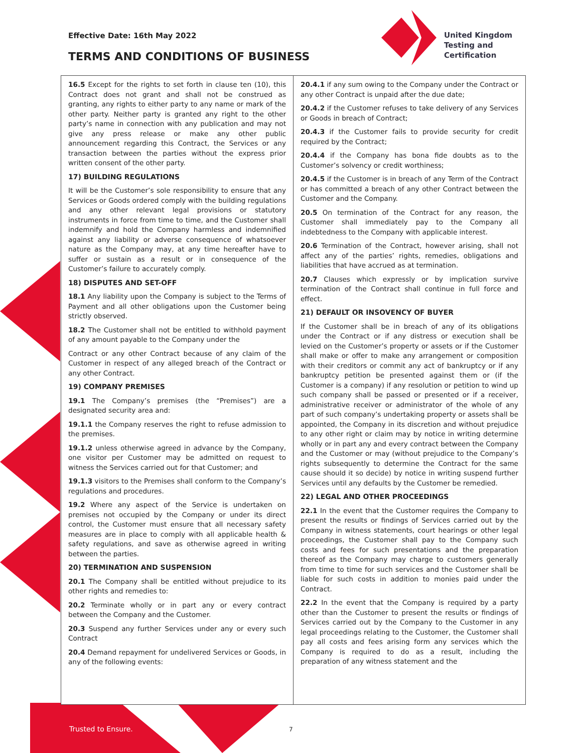Effective Date: 16th May 2022
TERMS AND CONDITIONS OF BUSINESS
United Kingdom
Testing and
Certification
16.5 Except for the rights to set forth in clause ten (10), this Contract does not grant and shall not be construed as granting, any rights to either party to any name or mark of the other party. Neither party is granted any right to the other party’s name in connection with any publication and may not give any press release or make any other public announcement regarding this Contract, the Services or any transaction between the parties without the express prior written consent of the other party.
17) BUILDING REGULATIONS
It will be the Customer’s sole responsibility to ensure that any Services or Goods ordered comply with the building regulations and any other relevant legal provisions or statutory instruments in force from time to time, and the Customer shall indemnify and hold the Company harmless and indemnified against any liability or adverse consequence of whatsoever nature as the Company may, at any time hereafter have to suffer or sustain as a result or in consequence of the Customer’s failure to accurately comply.
18) DISPUTES AND SET-OFF
18.1 Any liability upon the Company is subject to the Terms of Payment and all other obligations upon the Customer being strictly observed.
18.2 The Customer shall not be entitled to withhold payment of any amount payable to the Company under the
Contract or any other Contract because of any claim of the Customer in respect of any alleged breach of the Contract or any other Contract.
19) COMPANY PREMISES
19.1 The Company’s premises (the “Premises”) are a designated security area and:
19.1.1 the Company reserves the right to refuse admission to the premises.
19.1.2 unless otherwise agreed in advance by the Company, one visitor per Customer may be admitted on request to witness the Services carried out for that Customer; and
19.1.3 visitors to the Premises shall conform to the Company’s regulations and procedures.
19.2 Where any aspect of the Service is undertaken on premises not occupied by the Company or under its direct control, the Customer must ensure that all necessary safety measures are in place to comply with all applicable health & safety regulations, and save as otherwise agreed in writing between the parties.
20) TERMINATION AND SUSPENSION
20.1 The Company shall be entitled without prejudice to its other rights and remedies to:
20.2 Terminate wholly or in part any or every contract between the Company and the Customer.
20.3 Suspend any further Services under any or every such Contract
20.4 Demand repayment for undelivered Services or Goods, in any of the following events:
20.4.1 if any sum owing to the Company under the Contract or any other Contract is unpaid after the due date;
20.4.2 if the Customer refuses to take delivery of any Services or Goods in breach of Contract;
20.4.3 if the Customer fails to provide security for credit required by the Contract;
20.4.4 if the Company has bona fide doubts as to the Customer’s solvency or credit worthiness;
20.4.5 if the Customer is in breach of any Term of the Contract or has committed a breach of any other Contract between the Customer and the Company.
20.5 On termination of the Contract for any reason, the Customer shall immediately pay to the Company all indebtedness to the Company with applicable interest.
20.6 Termination of the Contract, however arising, shall not affect any of the parties’ rights, remedies, obligations and liabilities that have accrued as at termination.
20.7 Clauses which expressly or by implication survive termination of the Contract shall continue in full force and effect.
21) DEFAULT OR INSOVENCY OF BUYER
If the Customer shall be in breach of any of its obligations under the Contract or if any distress or execution shall be levied on the Customer’s property or assets or if the Customer shall make or offer to make any arrangement or composition with their creditors or commit any act of bankruptcy or if any bankruptcy petition be presented against them or (if the Customer is a company) if any resolution or petition to wind up such company shall be passed or presented or if a receiver, administrative receiver or administrator of the whole of any part of such company’s undertaking property or assets shall be appointed, the Company in its discretion and without prejudice to any other right or claim may by notice in writing determine wholly or in part any and every contract between the Company and the Customer or may (without prejudice to the Company’s rights subsequently to determine the Contract for the same cause should it so decide) by notice in writing suspend further Services until any defaults by the Customer be remedied.
22) LEGAL AND OTHER PROCEEDINGS
22.1 In the event that the Customer requires the Company to present the results or findings of Services carried out by the Company in witness statements, court hearings or other legal proceedings, the Customer shall pay to the Company such costs and fees for such presentations and the preparation thereof as the Company may charge to customers generally from time to time for such services and the Customer shall be liable for such costs in addition to monies paid under the Contract.
22.2 In the event that the Company is required by a party other than the Customer to present the results or findings of Services carried out by the Company to the Customer in any legal proceedings relating to the Customer, the Customer shall pay all costs and fees arising form any services which the Company is required to do as a result, including the preparation of any witness statement and the
Trusted to Ensure. 7